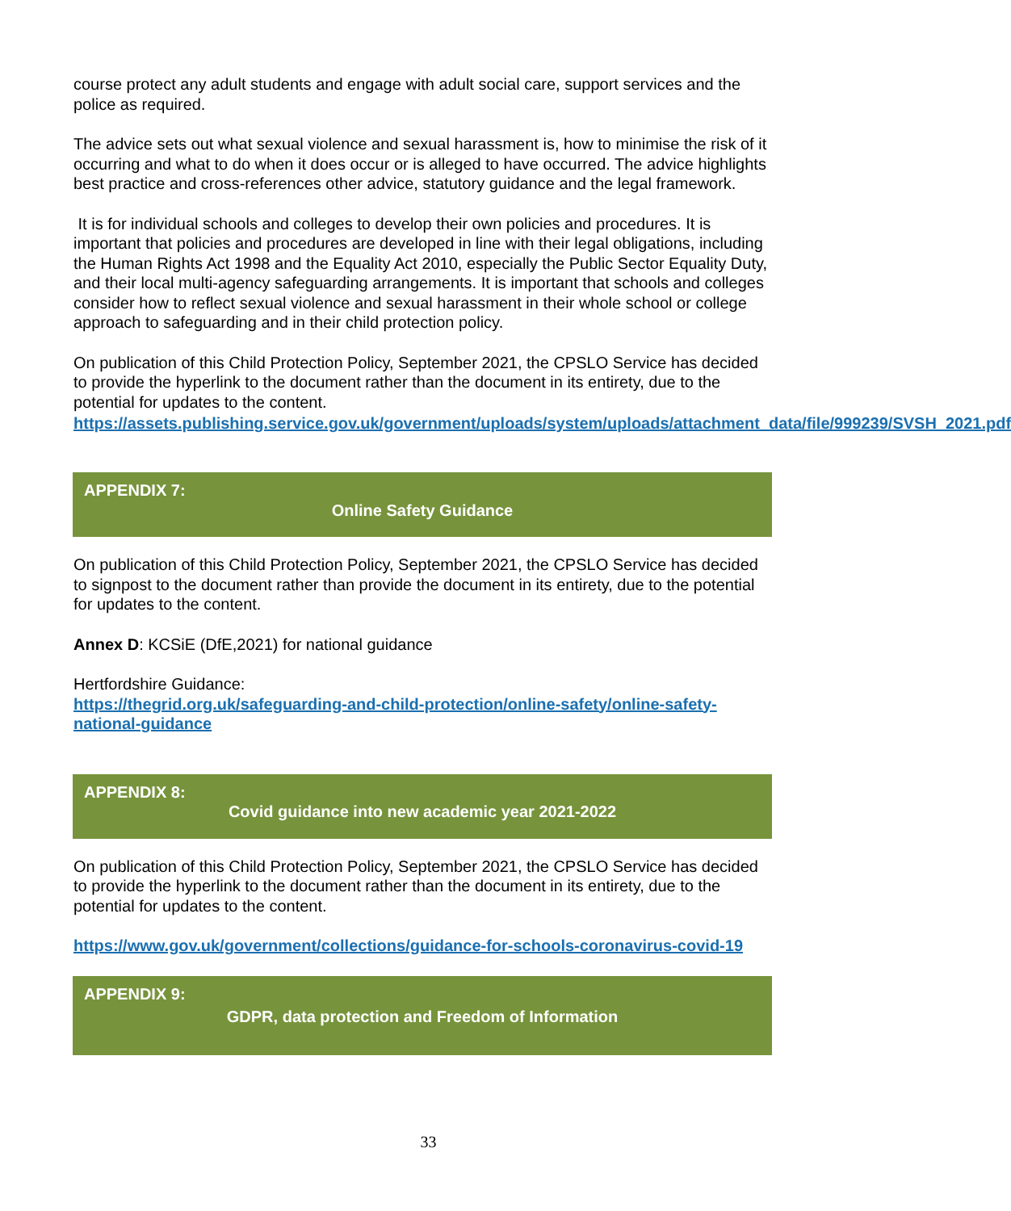course protect any adult students and engage with adult social care, support services and the police as required.
The advice sets out what sexual violence and sexual harassment is, how to minimise the risk of it occurring and what to do when it does occur or is alleged to have occurred. The advice highlights best practice and cross-references other advice, statutory guidance and the legal framework.
It is for individual schools and colleges to develop their own policies and procedures. It is important that policies and procedures are developed in line with their legal obligations, including the Human Rights Act 1998 and the Equality Act 2010, especially the Public Sector Equality Duty, and their local multi-agency safeguarding arrangements. It is important that schools and colleges consider how to reflect sexual violence and sexual harassment in their whole school or college approach to safeguarding and in their child protection policy.
On publication of this Child Protection Policy, September 2021, the CPSLO Service has decided to provide the hyperlink to the document rather than the document in its entirety, due to the potential for updates to the content.
https://assets.publishing.service.gov.uk/government/uploads/system/uploads/attachment_data/file/999239/SVSH_2021.pdf
APPENDIX 7:
Online Safety Guidance
On publication of this Child Protection Policy, September 2021, the CPSLO Service has decided to signpost to the document rather than provide the document in its entirety, due to the potential for updates to the content.
Annex D: KCSiE (DfE,2021) for national guidance
Hertfordshire Guidance:
https://thegrid.org.uk/safeguarding-and-child-protection/online-safety/online-safety-national-guidance
APPENDIX 8:
Covid guidance into new academic year 2021-2022
On publication of this Child Protection Policy, September 2021, the CPSLO Service has decided to provide the hyperlink to the document rather than the document in its entirety, due to the potential for updates to the content.
https://www.gov.uk/government/collections/guidance-for-schools-coronavirus-covid-19
APPENDIX 9:
GDPR, data protection and Freedom of Information
33